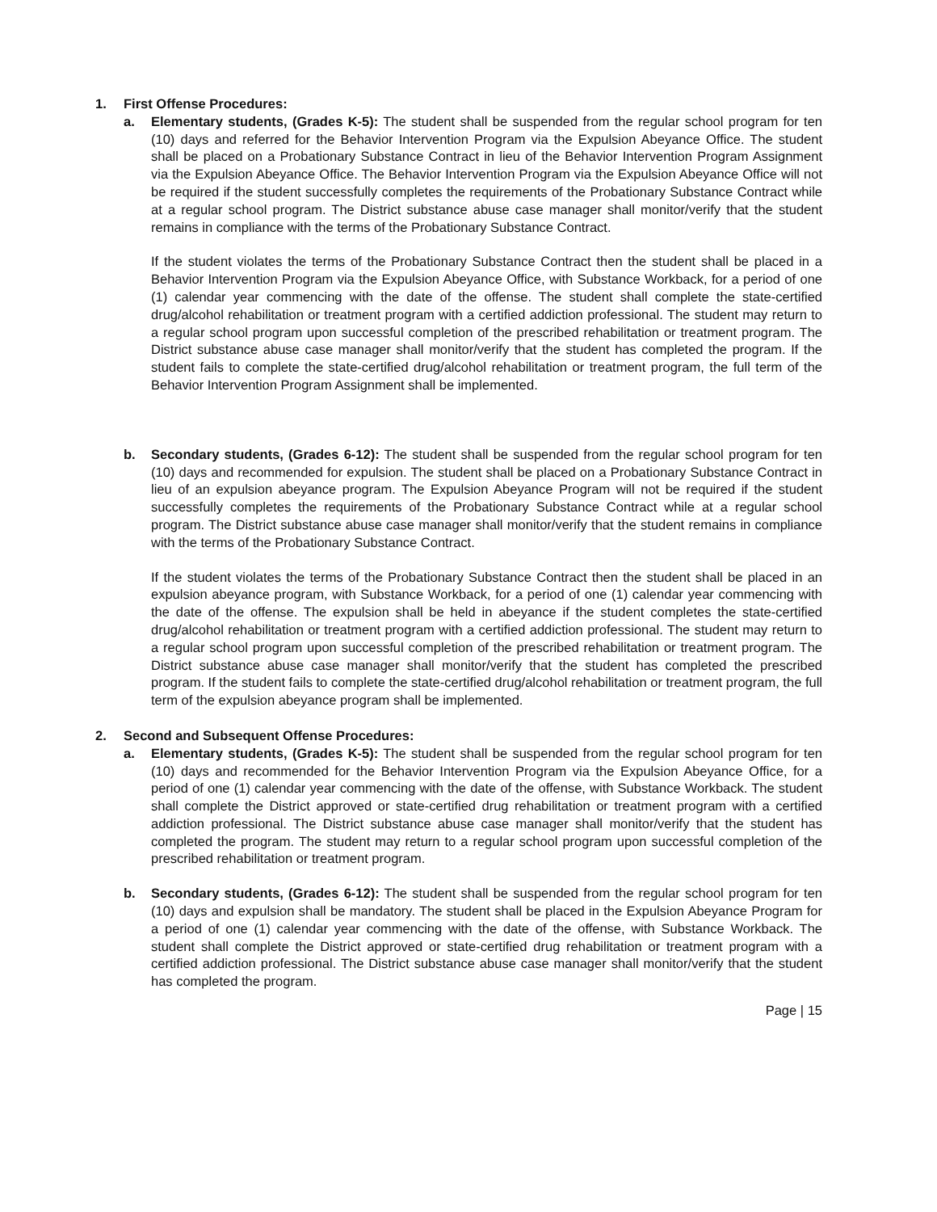1. First Offense Procedures:
a. Elementary students, (Grades K-5): The student shall be suspended from the regular school program for ten (10) days and referred for the Behavior Intervention Program via the Expulsion Abeyance Office. The student shall be placed on a Probationary Substance Contract in lieu of the Behavior Intervention Program Assignment via the Expulsion Abeyance Office. The Behavior Intervention Program via the Expulsion Abeyance Office will not be required if the student successfully completes the requirements of the Probationary Substance Contract while at a regular school program. The District substance abuse case manager shall monitor/verify that the student remains in compliance with the terms of the Probationary Substance Contract.
If the student violates the terms of the Probationary Substance Contract then the student shall be placed in a Behavior Intervention Program via the Expulsion Abeyance Office, with Substance Workback, for a period of one (1) calendar year commencing with the date of the offense. The student shall complete the state-certified drug/alcohol rehabilitation or treatment program with a certified addiction professional. The student may return to a regular school program upon successful completion of the prescribed rehabilitation or treatment program. The District substance abuse case manager shall monitor/verify that the student has completed the program. If the student fails to complete the state-certified drug/alcohol rehabilitation or treatment program, the full term of the Behavior Intervention Program Assignment shall be implemented.
b. Secondary students, (Grades 6-12): The student shall be suspended from the regular school program for ten (10) days and recommended for expulsion. The student shall be placed on a Probationary Substance Contract in lieu of an expulsion abeyance program. The Expulsion Abeyance Program will not be required if the student successfully completes the requirements of the Probationary Substance Contract while at a regular school program. The District substance abuse case manager shall monitor/verify that the student remains in compliance with the terms of the Probationary Substance Contract.
If the student violates the terms of the Probationary Substance Contract then the student shall be placed in an expulsion abeyance program, with Substance Workback, for a period of one (1) calendar year commencing with the date of the offense. The expulsion shall be held in abeyance if the student completes the state-certified drug/alcohol rehabilitation or treatment program with a certified addiction professional. The student may return to a regular school program upon successful completion of the prescribed rehabilitation or treatment program. The District substance abuse case manager shall monitor/verify that the student has completed the prescribed program. If the student fails to complete the state-certified drug/alcohol rehabilitation or treatment program, the full term of the expulsion abeyance program shall be implemented.
2. Second and Subsequent Offense Procedures:
a. Elementary students, (Grades K-5): The student shall be suspended from the regular school program for ten (10) days and recommended for the Behavior Intervention Program via the Expulsion Abeyance Office, for a period of one (1) calendar year commencing with the date of the offense, with Substance Workback. The student shall complete the District approved or state-certified drug rehabilitation or treatment program with a certified addiction professional. The District substance abuse case manager shall monitor/verify that the student has completed the program. The student may return to a regular school program upon successful completion of the prescribed rehabilitation or treatment program.
b. Secondary students, (Grades 6-12): The student shall be suspended from the regular school program for ten (10) days and expulsion shall be mandatory. The student shall be placed in the Expulsion Abeyance Program for a period of one (1) calendar year commencing with the date of the offense, with Substance Workback. The student shall complete the District approved or state-certified drug rehabilitation or treatment program with a certified addiction professional. The District substance abuse case manager shall monitor/verify that the student has completed the program.
Page | 15